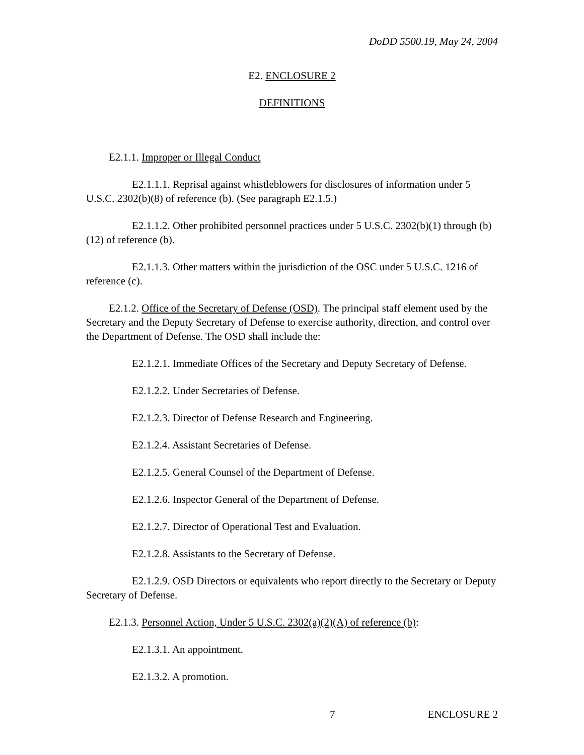DoDD 5500.19, May 24, 2004
E2. ENCLOSURE 2
DEFINITIONS
E2.1.1. Improper or Illegal Conduct
E2.1.1.1. Reprisal against whistleblowers for disclosures of information under 5 U.S.C. 2302(b)(8) of reference (b). (See paragraph E2.1.5.)
E2.1.1.2. Other prohibited personnel practices under 5 U.S.C. 2302(b)(1) through (b)(12) of reference (b).
E2.1.1.3. Other matters within the jurisdiction of the OSC under 5 U.S.C. 1216 of reference (c).
E2.1.2. Office of the Secretary of Defense (OSD). The principal staff element used by the Secretary and the Deputy Secretary of Defense to exercise authority, direction, and control over the Department of Defense. The OSD shall include the:
E2.1.2.1. Immediate Offices of the Secretary and Deputy Secretary of Defense.
E2.1.2.2. Under Secretaries of Defense.
E2.1.2.3. Director of Defense Research and Engineering.
E2.1.2.4. Assistant Secretaries of Defense.
E2.1.2.5. General Counsel of the Department of Defense.
E2.1.2.6. Inspector General of the Department of Defense.
E2.1.2.7. Director of Operational Test and Evaluation.
E2.1.2.8. Assistants to the Secretary of Defense.
E2.1.2.9. OSD Directors or equivalents who report directly to the Secretary or Deputy Secretary of Defense.
E2.1.3. Personnel Action, Under 5 U.S.C. 2302(a)(2)(A) of reference (b):
E2.1.3.1. An appointment.
E2.1.3.2. A promotion.
7 ENCLOSURE 2